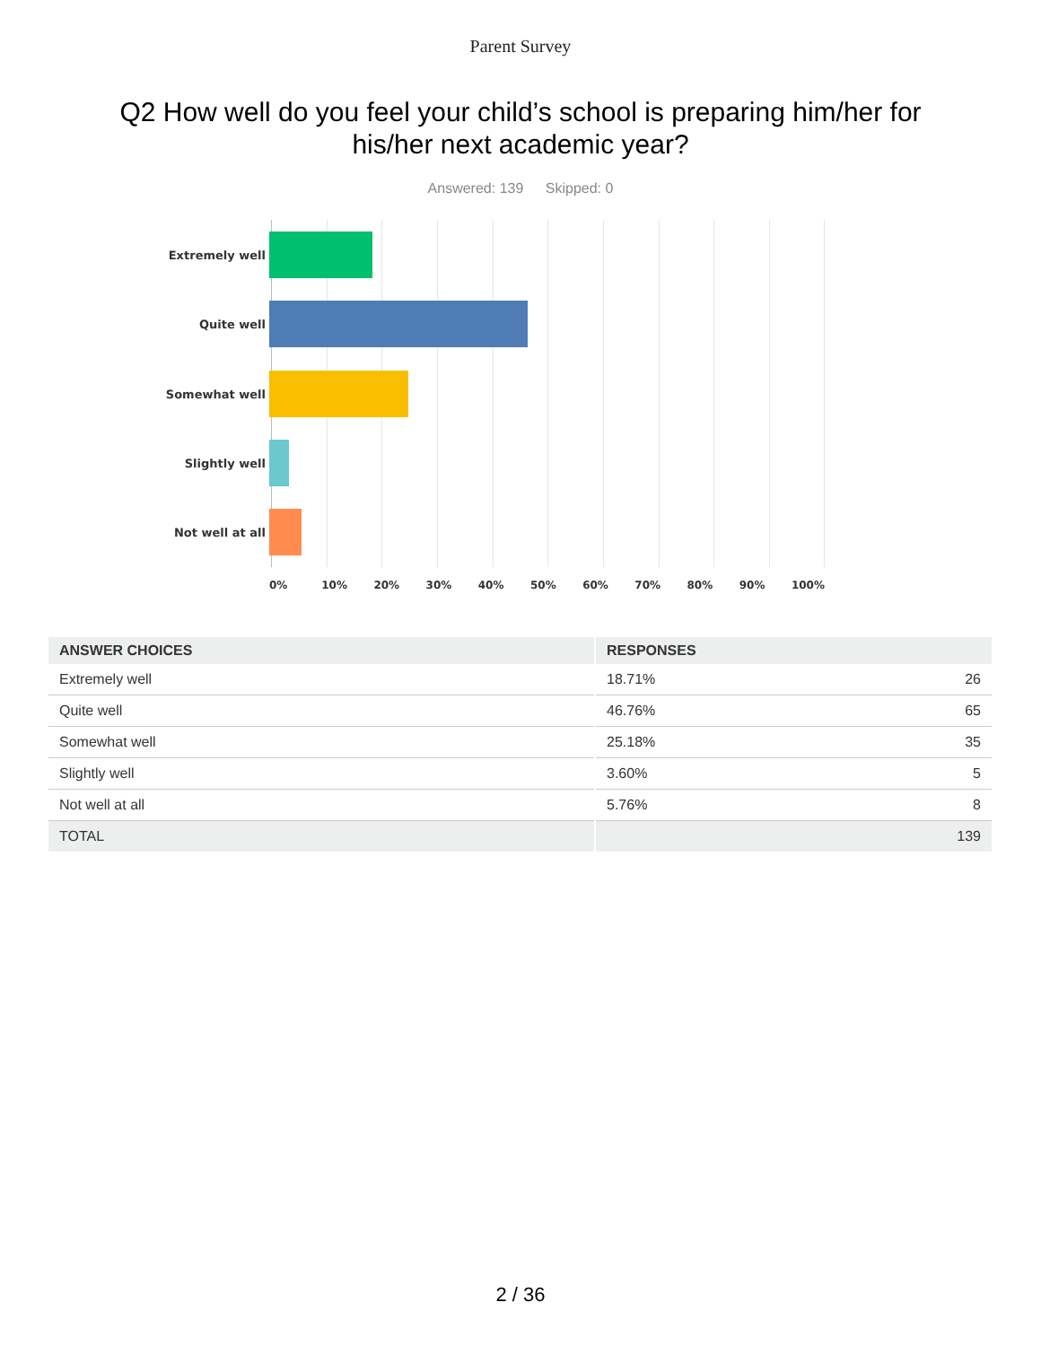Parent Survey
Q2 How well do you feel your child’s school is preparing him/her for his/her next academic year?
Answered: 139 Skipped: 0
Extremely well
Quite well
Somewhat well
Slightly well
Not well at all
0% 10% 20% 30% 40% 50% 60% 70% 80% 90% 100%
| ANSWER CHOICES | RESPONSES | |
| --- | --- | --- |
| Extremely well | 18.71% | 26 |
| Quite well | 46.76% | 65 |
| Somewhat well | 25.18% | 35 |
| Slightly well | 3.60% | 5 |
| Not well at all | 5.76% | 8 |
| TOTAL | | 139 |
2 / 36